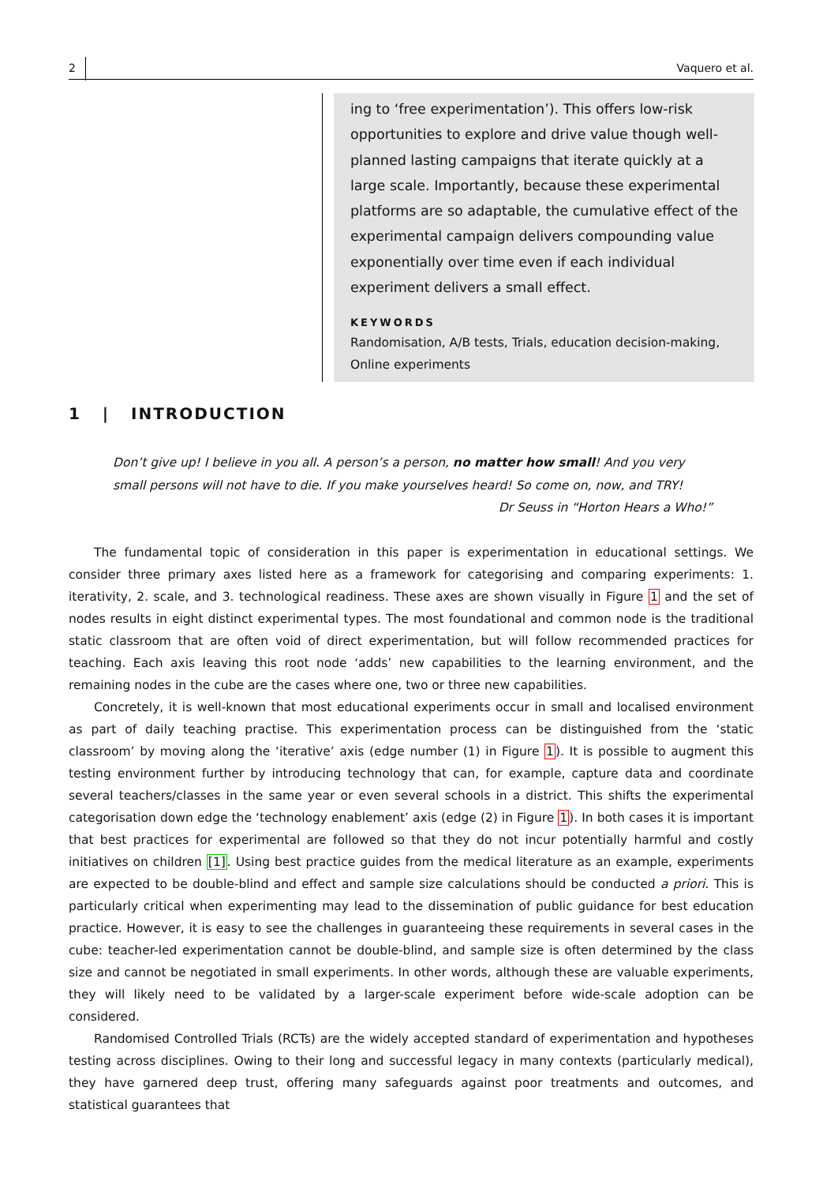2 Vaquero et al.
ing to ‘free experimentation’). This offers low-risk opportunities to explore and drive value though well-planned lasting campaigns that iterate quickly at a large scale. Importantly, because these experimental platforms are so adaptable, the cumulative effect of the experimental campaign delivers compounding value exponentially over time even if each individual experiment delivers a small effect.
KEYWORDS
Randomisation, A/B tests, Trials, education decision-making, Online experiments
1 | INTRODUCTION
Don’t give up! I believe in you all. A person’s a person, no matter how small! And you very small persons will not have to die. If you make yourselves heard! So come on, now, and TRY!
Dr Seuss in “Horton Hears a Who!”
The fundamental topic of consideration in this paper is experimentation in educational settings. We consider three primary axes listed here as a framework for categorising and comparing experiments: 1. iterativity, 2. scale, and 3. technological readiness. These axes are shown visually in Figure 1 and the set of nodes results in eight distinct experimental types. The most foundational and common node is the traditional static classroom that are often void of direct experimentation, but will follow recommended practices for teaching. Each axis leaving this root node ‘adds’ new capabilities to the learning environment, and the remaining nodes in the cube are the cases where one, two or three new capabilities.
Concretely, it is well-known that most educational experiments occur in small and localised environment as part of daily teaching practise. This experimentation process can be distinguished from the ‘static classroom’ by moving along the ‘iterative’ axis (edge number (1) in Figure 1). It is possible to augment this testing environment further by introducing technology that can, for example, capture data and coordinate several teachers/classes in the same year or even several schools in a district. This shifts the experimental categorisation down edge the ‘technology enablement’ axis (edge (2) in Figure 1). In both cases it is important that best practices for experimental are followed so that they do not incur potentially harmful and costly initiatives on children [1]. Using best practice guides from the medical literature as an example, experiments are expected to be double-blind and effect and sample size calculations should be conducted a priori. This is particularly critical when experimenting may lead to the dissemination of public guidance for best education practice. However, it is easy to see the challenges in guaranteeing these requirements in several cases in the cube: teacher-led experimentation cannot be double-blind, and sample size is often determined by the class size and cannot be negotiated in small experiments. In other words, although these are valuable experiments, they will likely need to be validated by a larger-scale experiment before wide-scale adoption can be considered.
Randomised Controlled Trials (RCTs) are the widely accepted standard of experimentation and hypotheses testing across disciplines. Owing to their long and successful legacy in many contexts (particularly medical), they have garnered deep trust, offering many safeguards against poor treatments and outcomes, and statistical guarantees that